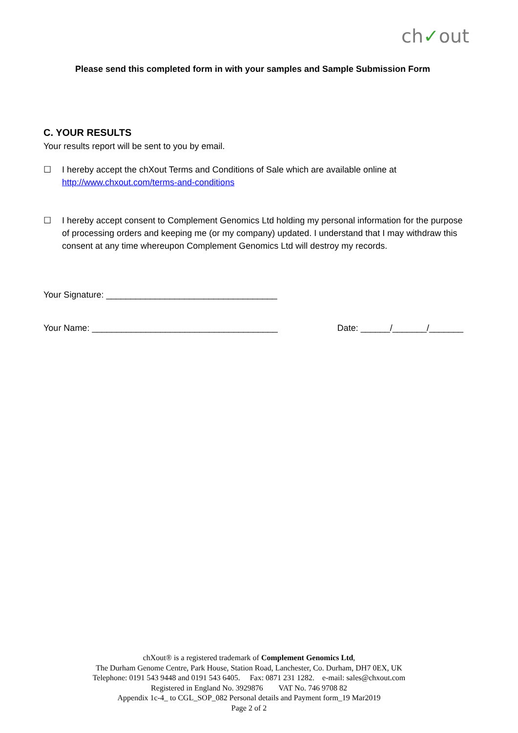ch✓out
Please send this completed form in with your samples and Sample Submission Form
C. YOUR RESULTS
Your results report will be sent to you by email.
☐ I hereby accept the chXout Terms and Conditions of Sale which are available online at http://www.chxout.com/terms-and-conditions
☐ I hereby accept consent to Complement Genomics Ltd holding my personal information for the purpose of processing orders and keeping me (or my company) updated. I understand that I may withdraw this consent at any time whereupon Complement Genomics Ltd will destroy my records.
Your Signature: ___________________________________
Your Name: ______________________________________ Date: ______/_______/_______
chXout® is a registered trademark of Complement Genomics Ltd,
The Durham Genome Centre, Park House, Station Road, Lanchester, Co. Durham, DH7 0EX, UK
Telephone: 0191 543 9448 and 0191 543 6405. Fax: 0871 231 1282. e-mail: sales@chxout.com
Registered in England No. 3929876 VAT No. 746 9708 82
Appendix 1c-4_ to CGL_SOP_082 Personal details and Payment form_19 Mar2019
Page 2 of 2